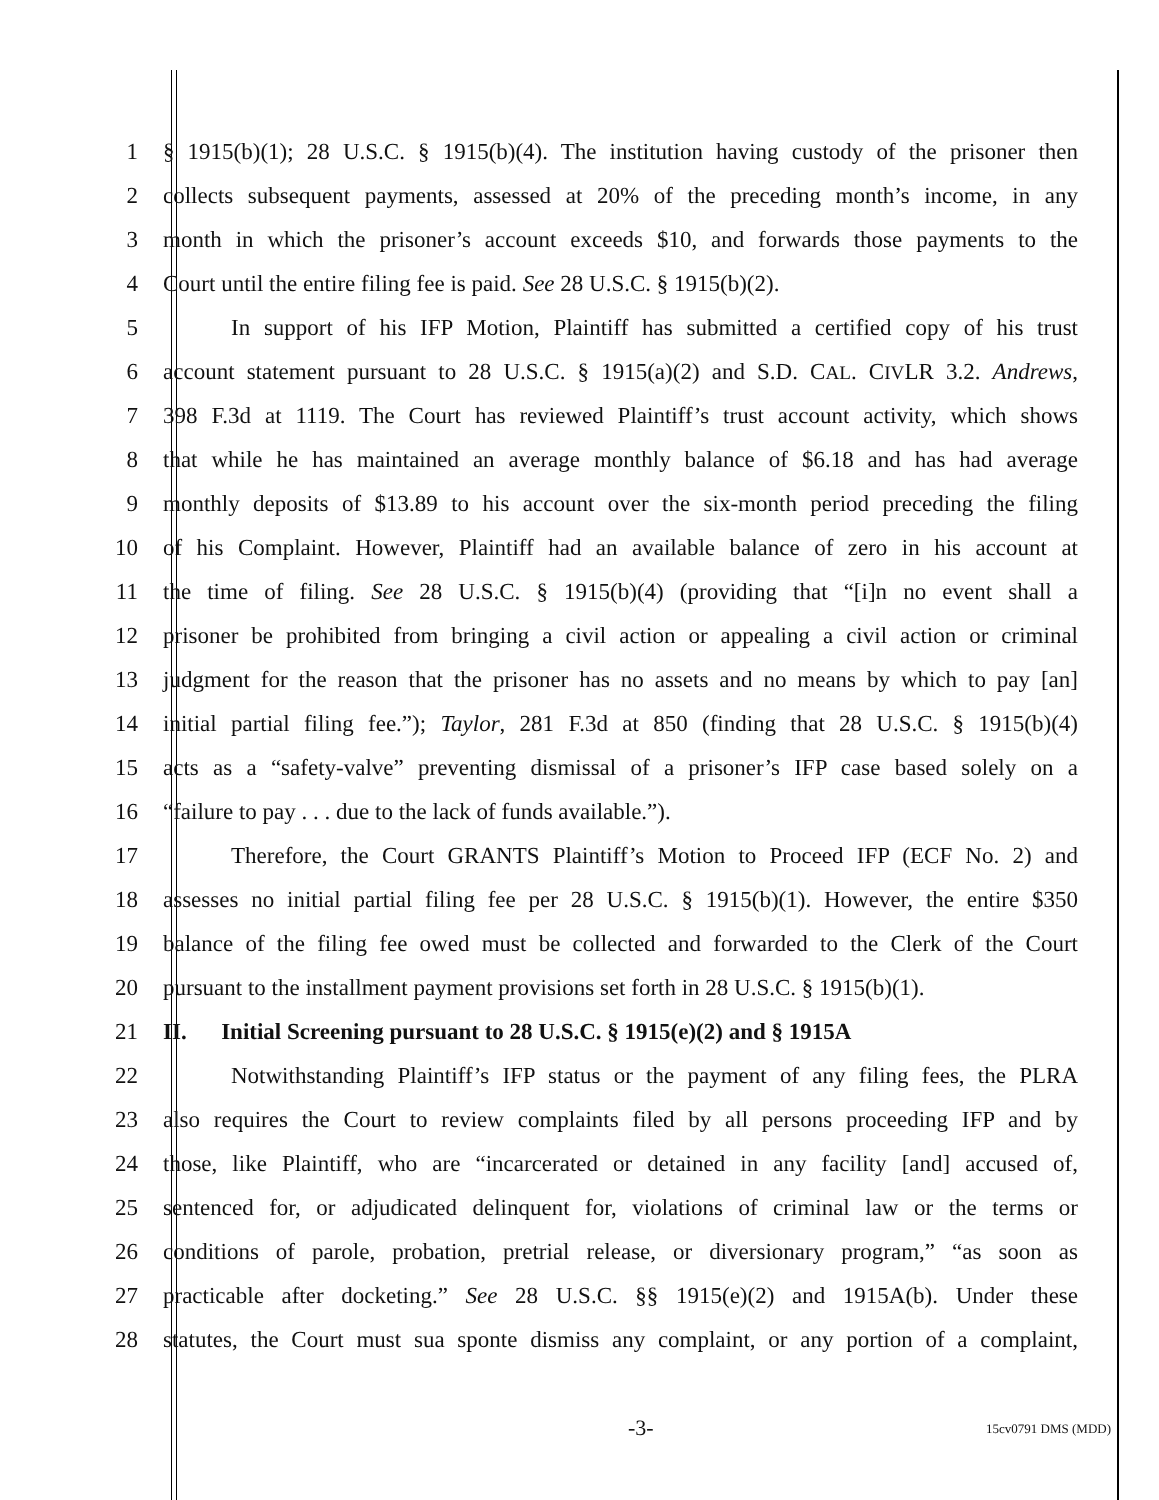1 § 1915(b)(1); 28 U.S.C. § 1915(b)(4). The institution having custody of the prisoner then
2 collects subsequent payments, assessed at 20% of the preceding month’s income, in any
3 month in which the prisoner’s account exceeds $10, and forwards those payments to the
4 Court until the entire filing fee is paid. See 28 U.S.C. § 1915(b)(2).
5 In support of his IFP Motion, Plaintiff has submitted a certified copy of his trust
6 account statement pursuant to 28 U.S.C. § 1915(a)(2) and S.D. CAL. CIVLR 3.2. Andrews,
7 398 F.3d at 1119. The Court has reviewed Plaintiff’s trust account activity, which shows
8 that while he has maintained an average monthly balance of $6.18 and has had average
9 monthly deposits of $13.89 to his account over the six-month period preceding the filing
10 of his Complaint. However, Plaintiff had an available balance of zero in his account at
11 the time of filing. See 28 U.S.C. § 1915(b)(4) (providing that “[i]n no event shall a
12 prisoner be prohibited from bringing a civil action or appealing a civil action or criminal
13 judgment for the reason that the prisoner has no assets and no means by which to pay [an]
14 initial partial filing fee.”); Taylor, 281 F.3d at 850 (finding that 28 U.S.C. § 1915(b)(4)
15 acts as a “safety-valve” preventing dismissal of a prisoner’s IFP case based solely on a
16 “failure to pay . . . due to the lack of funds available.”).
17 Therefore, the Court GRANTS Plaintiff’s Motion to Proceed IFP (ECF No. 2) and
18 assesses no initial partial filing fee per 28 U.S.C. § 1915(b)(1). However, the entire $350
19 balance of the filing fee owed must be collected and forwarded to the Clerk of the Court
20 pursuant to the installment payment provisions set forth in 28 U.S.C. § 1915(b)(1).
21 II. Initial Screening pursuant to 28 U.S.C. § 1915(e)(2) and § 1915A
22 Notwithstanding Plaintiff’s IFP status or the payment of any filing fees, the PLRA
23 also requires the Court to review complaints filed by all persons proceeding IFP and by
24 those, like Plaintiff, who are “incarcerated or detained in any facility [and] accused of,
25 sentenced for, or adjudicated delinquent for, violations of criminal law or the terms or
26 conditions of parole, probation, pretrial release, or diversionary program,” “as soon as
27 practicable after docketing.” See 28 U.S.C. §§ 1915(e)(2) and 1915A(b). Under these
28 statutes, the Court must sua sponte dismiss any complaint, or any portion of a complaint,
-3- 15cv0791 DMS (MDD)